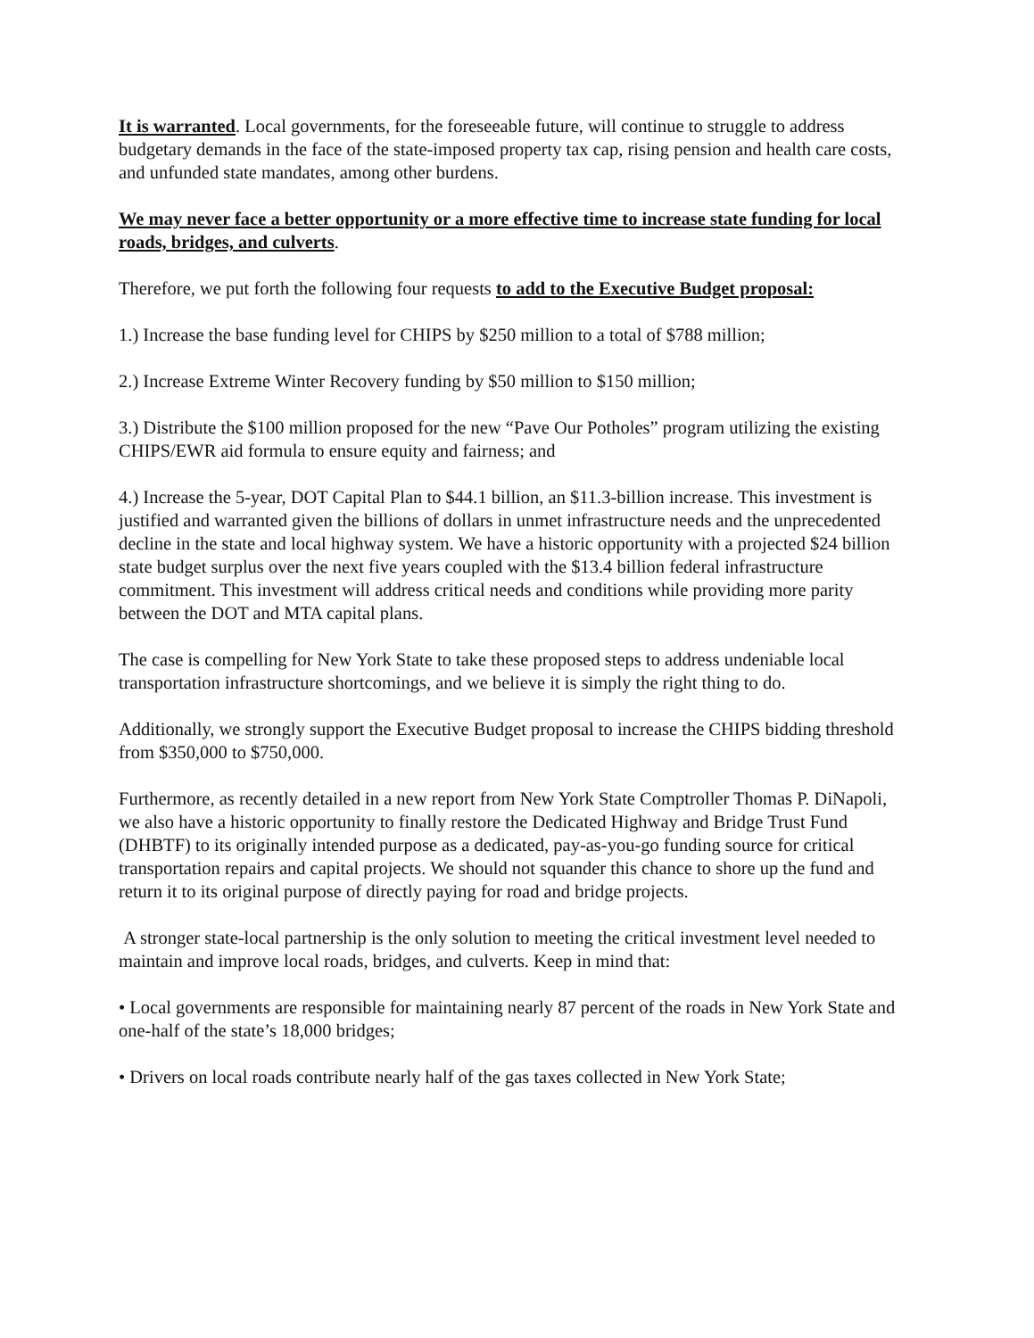It is warranted. Local governments, for the foreseeable future, will continue to struggle to address budgetary demands in the face of the state-imposed property tax cap, rising pension and health care costs, and unfunded state mandates, among other burdens.
We may never face a better opportunity or a more effective time to increase state funding for local roads, bridges, and culverts.
Therefore, we put forth the following four requests to add to the Executive Budget proposal:
1.) Increase the base funding level for CHIPS by $250 million to a total of $788 million;
2.) Increase Extreme Winter Recovery funding by $50 million to $150 million;
3.) Distribute the $100 million proposed for the new “Pave Our Potholes” program utilizing the existing CHIPS/EWR aid formula to ensure equity and fairness; and
4.) Increase the 5-year, DOT Capital Plan to $44.1 billion, an $11.3-billion increase. This investment is justified and warranted given the billions of dollars in unmet infrastructure needs and the unprecedented decline in the state and local highway system. We have a historic opportunity with a projected $24 billion state budget surplus over the next five years coupled with the $13.4 billion federal infrastructure commitment. This investment will address critical needs and conditions while providing more parity between the DOT and MTA capital plans.
The case is compelling for New York State to take these proposed steps to address undeniable local transportation infrastructure shortcomings, and we believe it is simply the right thing to do.
Additionally, we strongly support the Executive Budget proposal to increase the CHIPS bidding threshold from $350,000 to $750,000.
Furthermore, as recently detailed in a new report from New York State Comptroller Thomas P. DiNapoli, we also have a historic opportunity to finally restore the Dedicated Highway and Bridge Trust Fund (DHBTF) to its originally intended purpose as a dedicated, pay-as-you-go funding source for critical transportation repairs and capital projects. We should not squander this chance to shore up the fund and return it to its original purpose of directly paying for road and bridge projects.
A stronger state-local partnership is the only solution to meeting the critical investment level needed to maintain and improve local roads, bridges, and culverts. Keep in mind that:
• Local governments are responsible for maintaining nearly 87 percent of the roads in New York State and one-half of the state’s 18,000 bridges;
• Drivers on local roads contribute nearly half of the gas taxes collected in New York State;